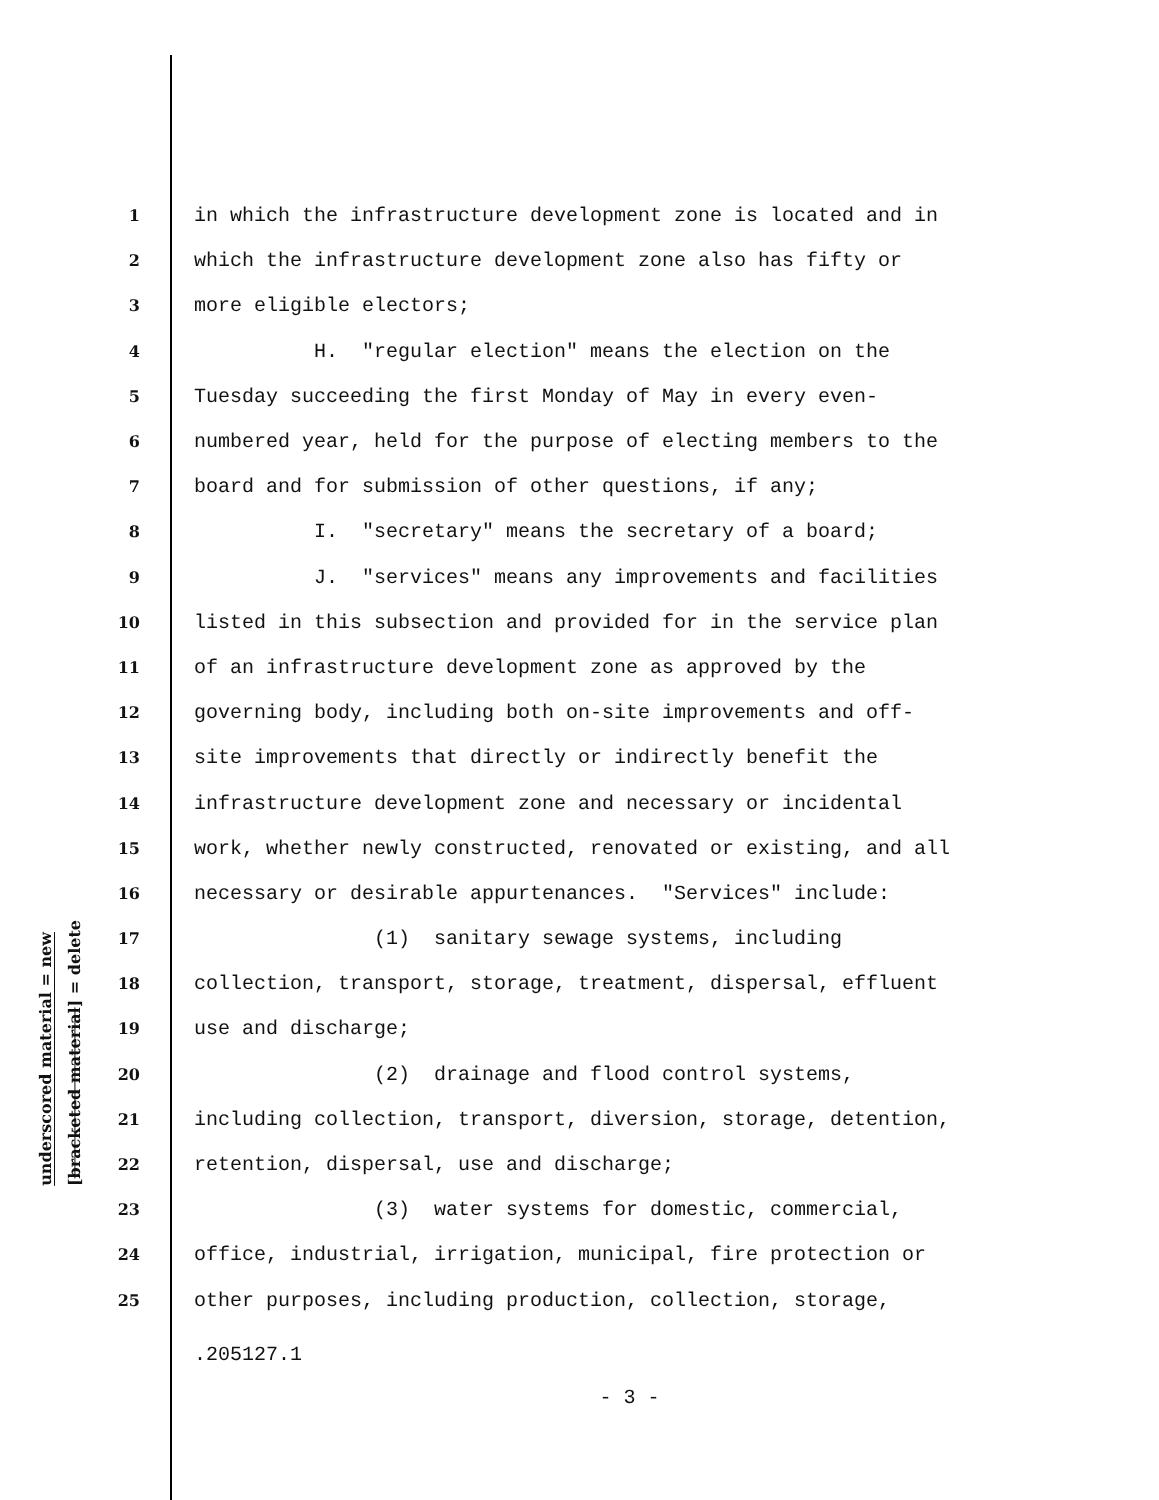underscored material = new
[bracketed material] = delete
1 in which the infrastructure development zone is located and in
2 which the infrastructure development zone also has fifty or
3 more eligible electors;
4 H. "regular election" means the election on the
5 Tuesday succeeding the first Monday of May in every even-
6 numbered year, held for the purpose of electing members to the
7 board and for submission of other questions, if any;
8 I. "secretary" means the secretary of a board;
9 J. "services" means any improvements and facilities
10 listed in this subsection and provided for in the service plan
11 of an infrastructure development zone as approved by the
12 governing body, including both on-site improvements and off-
13 site improvements that directly or indirectly benefit the
14 infrastructure development zone and necessary or incidental
15 work, whether newly constructed, renovated or existing, and all
16 necessary or desirable appurtenances. "Services" include:
17 (1) sanitary sewage systems, including
18 collection, transport, storage, treatment, dispersal, effluent
19 use and discharge;
20 (2) drainage and flood control systems,
21 including collection, transport, diversion, storage, detention,
22 retention, dispersal, use and discharge;
23 (3) water systems for domestic, commercial,
24 office, industrial, irrigation, municipal, fire protection or
25 other purposes, including production, collection, storage,
.205127.1
- 3 -